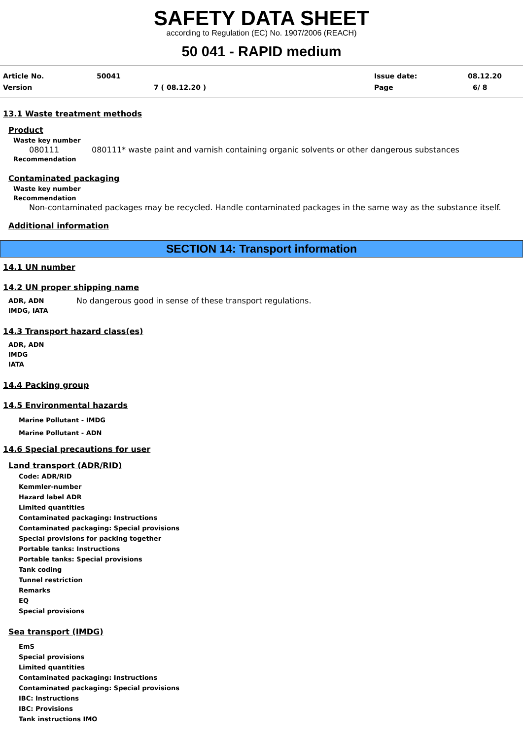SAFETY DATA SHEET
according to Regulation (EC) No. 1907/2006 (REACH)
50 041 - RAPID medium
Article No. 50041 Issue date: 08.12.20
Version 7 ( 08.12.20 ) Page 6/ 8
13.1 Waste treatment methods
Product
Waste key number
080111 080111* waste paint and varnish containing organic solvents or other dangerous substances
Recommendation
Contaminated packaging
Waste key number
Recommendation
Non-contaminated packages may be recycled. Handle contaminated packages in the same way as the substance itself.
Additional information
SECTION 14: Transport information
14.1 UN number
14.2 UN proper shipping name
ADR, ADN
IMDG, IATA
No dangerous good in sense of these transport regulations.
14.3 Transport hazard class(es)
ADR, ADN
IMDG
IATA
14.4 Packing group
14.5 Environmental hazards
Marine Pollutant - IMDG
Marine Pollutant - ADN
14.6 Special precautions for user
Land transport (ADR/RID)
Code: ADR/RID
Kemmler-number
Hazard label ADR
Limited quantities
Contaminated packaging: Instructions
Contaminated packaging: Special provisions
Special provisions for packing together
Portable tanks: Instructions
Portable tanks: Special provisions
Tank coding
Tunnel restriction
Remarks
EQ
Special provisions
Sea transport (IMDG)
EmS
Special provisions
Limited quantities
Contaminated packaging: Instructions
Contaminated packaging: Special provisions
IBC: Instructions
IBC: Provisions
Tank instructions IMO